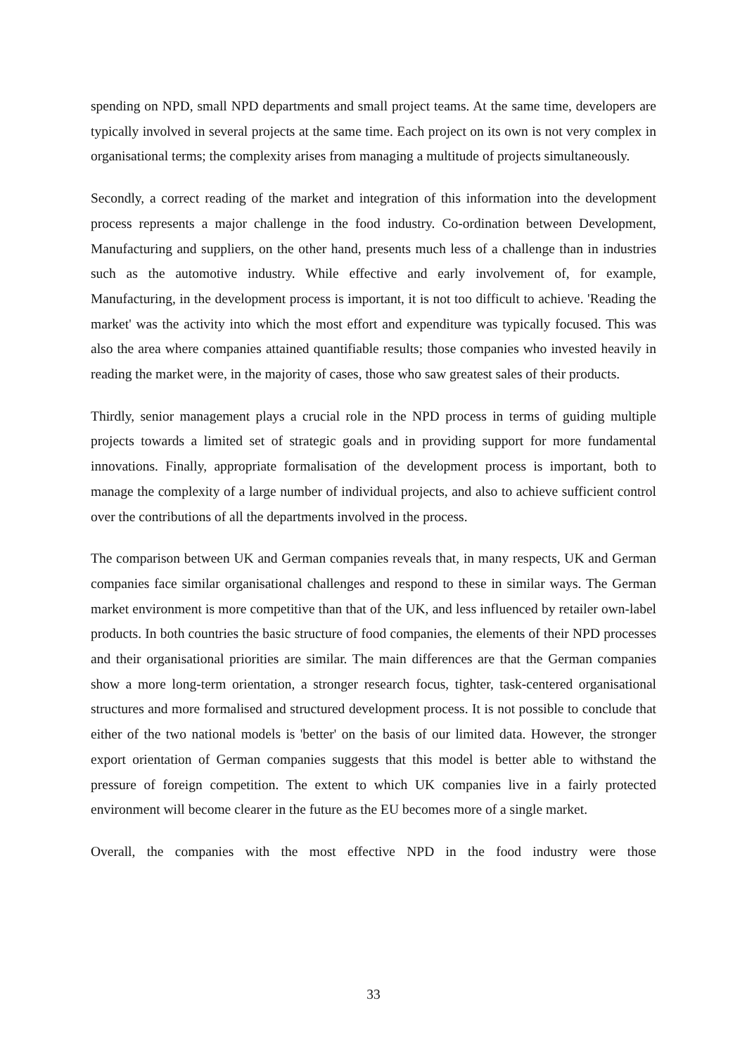spending on NPD, small NPD departments and small project teams. At the same time, developers are typically involved in several projects at the same time. Each project on its own is not very complex in organisational terms; the complexity arises from managing a multitude of projects simultaneously.
Secondly, a correct reading of the market and integration of this information into the development process represents a major challenge in the food industry. Co-ordination between Development, Manufacturing and suppliers, on the other hand, presents much less of a challenge than in industries such as the automotive industry. While effective and early involvement of, for example, Manufacturing, in the development process is important, it is not too difficult to achieve. 'Reading the market' was the activity into which the most effort and expenditure was typically focused. This was also the area where companies attained quantifiable results; those companies who invested heavily in reading the market were, in the majority of cases, those who saw greatest sales of their products.
Thirdly, senior management plays a crucial role in the NPD process in terms of guiding multiple projects towards a limited set of strategic goals and in providing support for more fundamental innovations. Finally, appropriate formalisation of the development process is important, both to manage the complexity of a large number of individual projects, and also to achieve sufficient control over the contributions of all the departments involved in the process.
The comparison between UK and German companies reveals that, in many respects, UK and German companies face similar organisational challenges and respond to these in similar ways. The German market environment is more competitive than that of the UK, and less influenced by retailer own-label products. In both countries the basic structure of food companies, the elements of their NPD processes and their organisational priorities are similar. The main differences are that the German companies show a more long-term orientation, a stronger research focus, tighter, task-centered organisational structures and more formalised and structured development process. It is not possible to conclude that either of the two national models is 'better' on the basis of our limited data. However, the stronger export orientation of German companies suggests that this model is better able to withstand the pressure of foreign competition. The extent to which UK companies live in a fairly protected environment will become clearer in the future as the EU becomes more of a single market.
Overall, the companies with the most effective NPD in the food industry were those
33